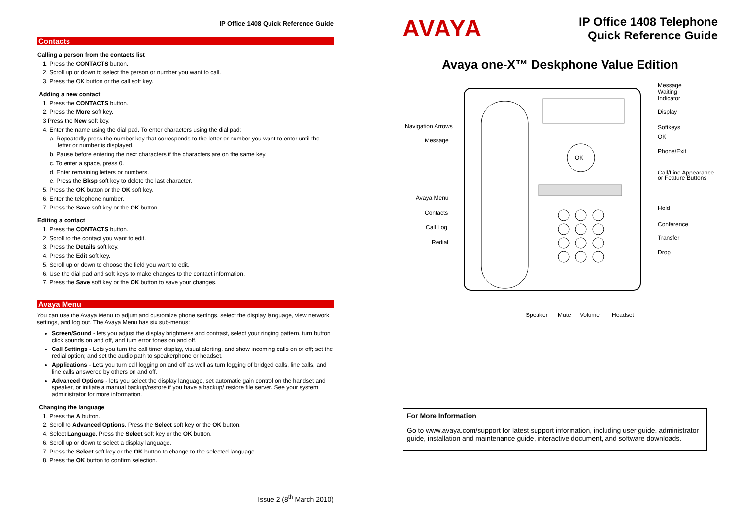IP Office 1408 Quick Reference Guide
Contacts
Calling a person from the contacts list
1. Press the CONTACTS button.
2. Scroll up or down to select the person or number you want to call.
3. Press the OK button or the call soft key.
Adding a new contact
1. Press the CONTACTS button.
2. Press the More soft key.
3 Press the New soft key.
4. Enter the name using the dial pad. To enter characters using the dial pad:
a. Repeatedly press the number key that corresponds to the letter or number you want to enter until the letter or number is displayed.
b. Pause before entering the next characters if the characters are on the same key.
c. To enter a space, press 0.
d. Enter remaining letters or numbers.
e. Press the Bksp soft key to delete the last character.
5. Press the OK button or the OK soft key.
6. Enter the telephone number.
7. Press the Save soft key or the OK button.
Editing a contact
1. Press the CONTACTS button.
2. Scroll to the contact you want to edit.
3. Press the Details soft key.
4. Press the Edit soft key.
5. Scroll up or down to choose the field you want to edit.
6. Use the dial pad and soft keys to make changes to the contact information.
7. Press the Save soft key or the OK button to save your changes.
Avaya Menu
You can use the Avaya Menu to adjust and customize phone settings, select the display language, view network settings, and log out. The Avaya Menu has six sub-menus:
Screen/Sound - lets you adjust the display brightness and contrast, select your ringing pattern, turn button click sounds on and off, and turn error tones on and off.
Call Settings - Lets you turn the call timer display, visual alerting, and show incoming calls on or off; set the redial option; and set the audio path to speakerphone or headset.
Applications - Lets you turn call logging on and off as well as turn logging of bridged calls, line calls, and line calls answered by others on and off.
Advanced Options - lets you select the display language, set automatic gain control on the handset and speaker, or initiate a manual backup/restore if you have a backup/ restore file server. See your system administrator for more information.
Changing the language
1. Press the A button.
2. Scroll to Advanced Options. Press the Select soft key or the OK button.
4. Select Language. Press the Select soft key or the OK button.
6. Scroll up or down to select a display language.
7. Press the Select soft key or the OK button to change to the selected language.
8. Press the OK button to confirm selection.
Issue 2 (8<sup>th</sup> March 2010)
AVAYA
IP Office 1408 Telephone
Quick Reference Guide
Avaya one-X™ Deskphone Value Edition
OK
Navigation Arrows
Message
Avaya Menu
Contacts
Call Log
Redial
Message
Waiting
Indicator
Display
Softkeys
OK
Phone/Exit
Call/Line Appearance
or Feature Buttons
Hold
Conference
Transfer
Drop
Speaker
Mute
Volume
Headset
For More Information
Go to www.avaya.com/support for latest support information, including user guide, administrator guide, installation and maintenance guide, interactive document, and software downloads.